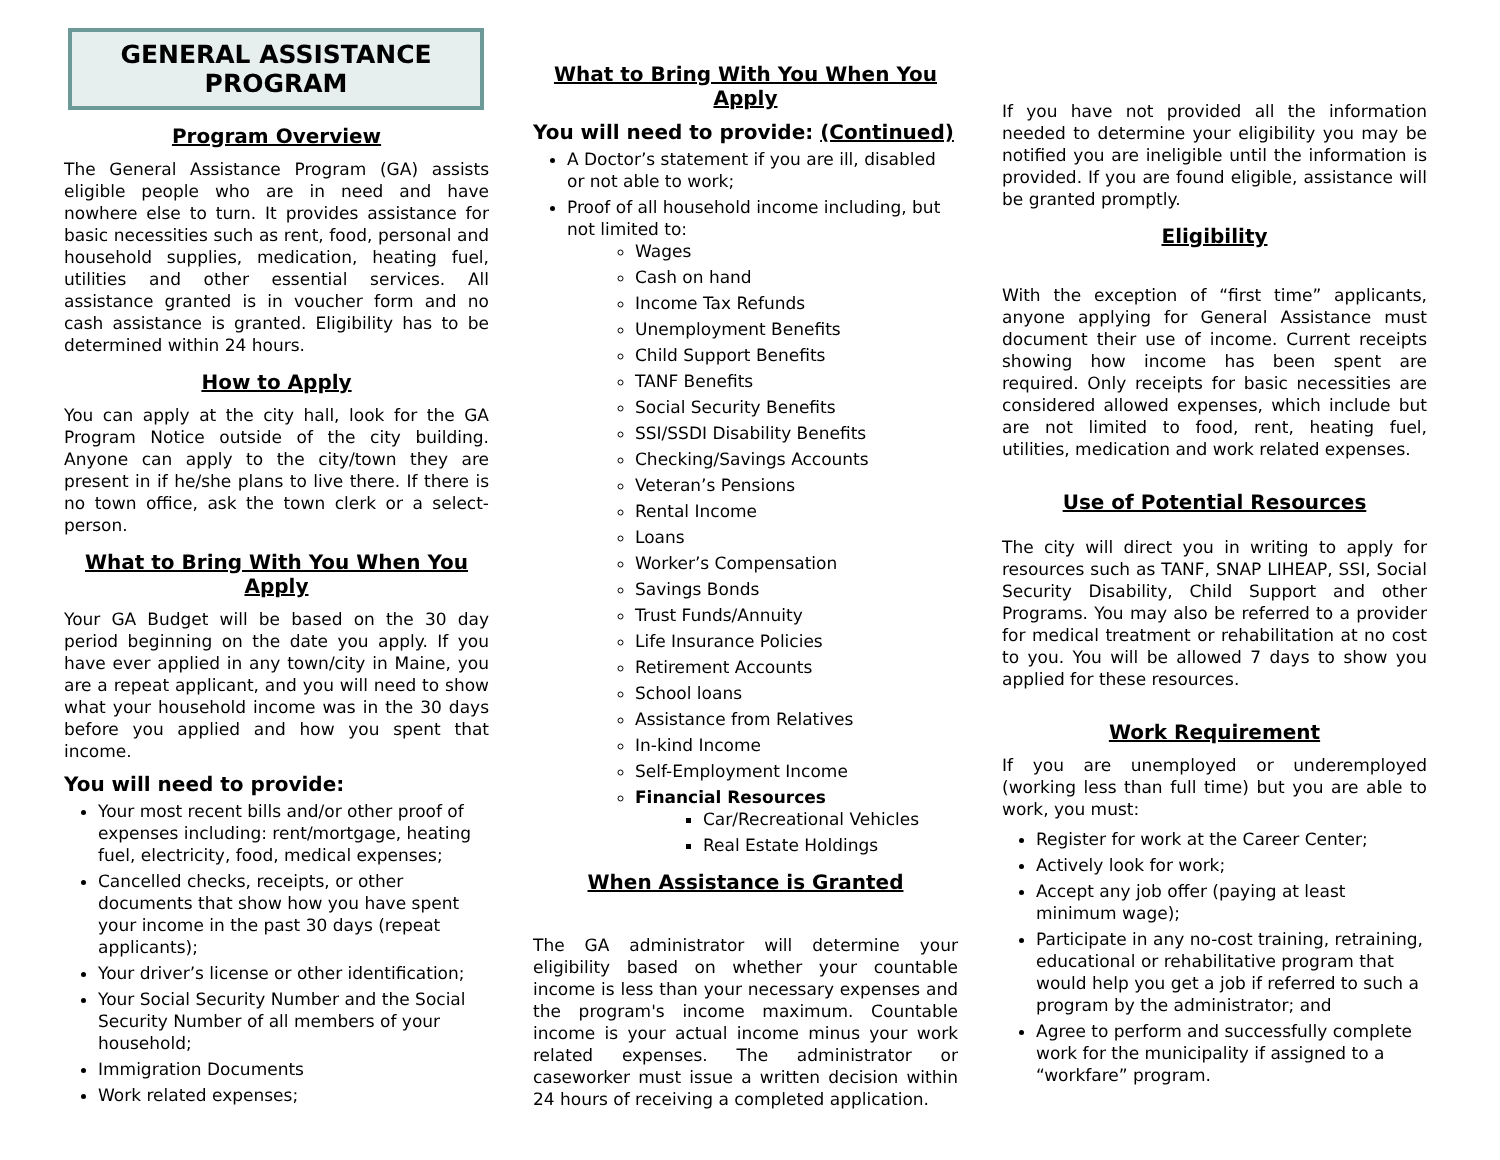GENERAL ASSISTANCE PROGRAM
Program Overview
The General Assistance Program (GA) assists eligible people who are in need and have nowhere else to turn. It provides assistance for basic necessities such as rent, food, personal and household supplies, medication, heating fuel, utilities and other essential services. All assistance granted is in voucher form and no cash assistance is granted. Eligibility has to be determined within 24 hours.
How to Apply
You can apply at the city hall, look for the GA Program Notice outside of the city building. Anyone can apply to the city/town they are present in if he/she plans to live there. If there is no town office, ask the town clerk or a select-person.
What to Bring With You When You Apply
Your GA Budget will be based on the 30 day period beginning on the date you apply. If you have ever applied in any town/city in Maine, you are a repeat applicant, and you will need to show what your household income was in the 30 days before you applied and how you spent that income.
You will need to provide:
Your most recent bills and/or other proof of expenses including: rent/mortgage, heating fuel, electricity, food, medical expenses;
Cancelled checks, receipts, or other documents that show how you have spent your income in the past 30 days (repeat applicants);
Your driver’s license or other identification;
Your Social Security Number and the Social Security Number of all members of your household;
Immigration Documents
Work related expenses;
What to Bring With You When You Apply
You will need to provide: (Continued)
A Doctor’s statement if you are ill, disabled or not able to work;
Proof of all household income including, but not limited to:
Wages
Cash on hand
Income Tax Refunds
Unemployment Benefits
Child Support Benefits
TANF Benefits
Social Security Benefits
SSI/SSDI Disability Benefits
Checking/Savings Accounts
Veteran’s Pensions
Rental Income
Loans
Worker’s Compensation
Savings Bonds
Trust Funds/Annuity
Life Insurance Policies
Retirement Accounts
School loans
Assistance from Relatives
In-kind Income
Self-Employment Income
Financial Resources
Car/Recreational Vehicles
Real Estate Holdings
When Assistance is Granted
The GA administrator will determine your eligibility based on whether your countable income is less than your necessary expenses and the program's income maximum. Countable income is your actual income minus your work related expenses. The administrator or caseworker must issue a written decision within 24 hours of receiving a completed application.
If you have not provided all the information needed to determine your eligibility you may be notified you are ineligible until the information is provided. If you are found eligible, assistance will be granted promptly.
Eligibility
With the exception of “first time” applicants, anyone applying for General Assistance must document their use of income. Current receipts showing how income has been spent are required. Only receipts for basic necessities are considered allowed expenses, which include but are not limited to food, rent, heating fuel, utilities, medication and work related expenses.
Use of Potential Resources
The city will direct you in writing to apply for resources such as TANF, SNAP LIHEAP, SSI, Social Security Disability, Child Support and other Programs. You may also be referred to a provider for medical treatment or rehabilitation at no cost to you. You will be allowed 7 days to show you applied for these resources.
Work Requirement
If you are unemployed or underemployed (working less than full time) but you are able to work, you must:
Register for work at the Career Center;
Actively look for work;
Accept any job offer (paying at least minimum wage);
Participate in any no-cost training, retraining, educational or rehabilitative program that would help you get a job if referred to such a program by the administrator; and
Agree to perform and successfully complete work for the municipality if assigned to a “workfare” program.